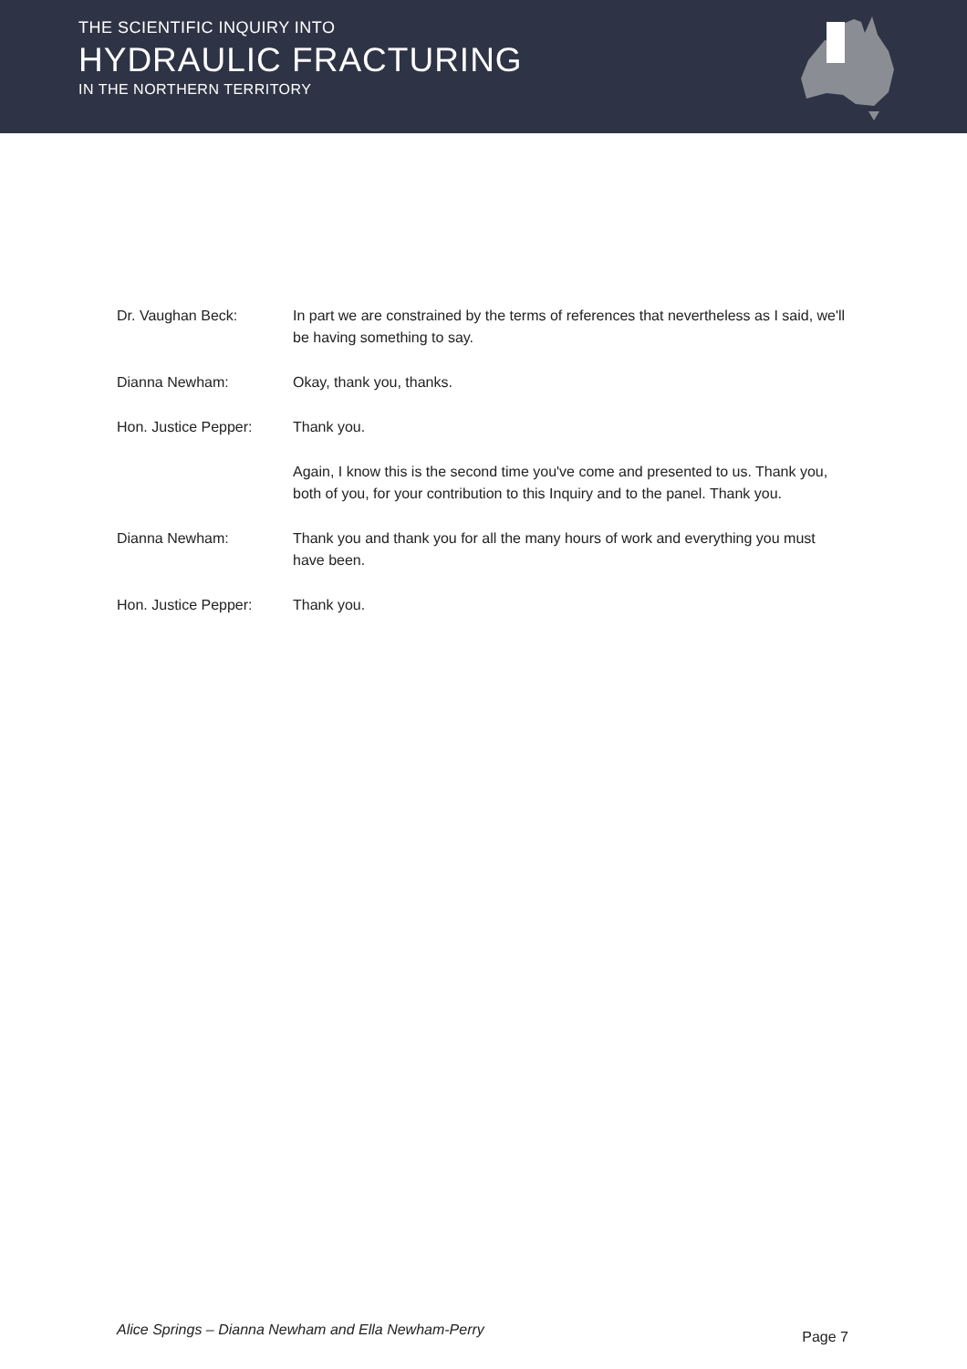THE SCIENTIFIC INQUIRY INTO
HYDRAULIC FRACTURING
IN THE NORTHERN TERRITORY
Dr. Vaughan Beck: In part we are constrained by the terms of references that nevertheless as I said, we'll be having something to say.
Dianna Newham: Okay, thank you, thanks.
Hon. Justice Pepper: Thank you.
Again, I know this is the second time you've come and presented to us. Thank you, both of you, for your contribution to this Inquiry and to the panel. Thank you.
Dianna Newham: Thank you and thank you for all the many hours of work and everything you must have been.
Hon. Justice Pepper: Thank you.
Alice Springs – Dianna Newham and Ella Newham-Perry Page 7